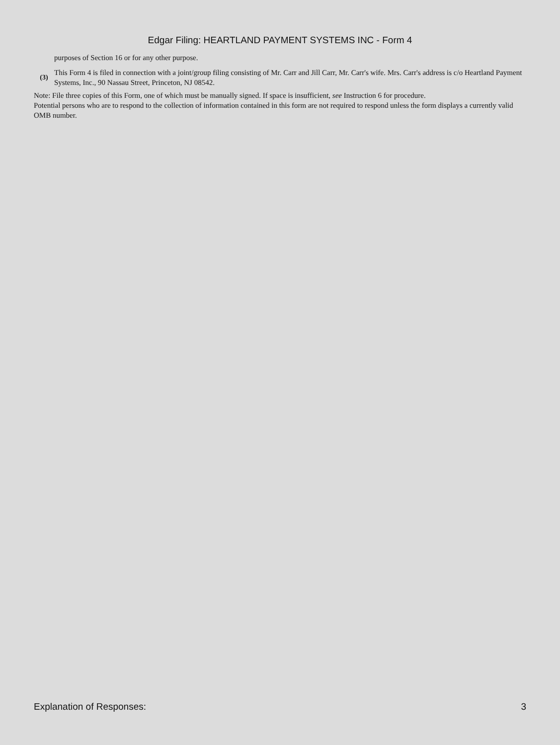Edgar Filing: HEARTLAND PAYMENT SYSTEMS INC - Form 4
purposes of Section 16 or for any other purpose.
(3)
This Form 4 is filed in connection with a joint/group filing consisting of Mr. Carr and Jill Carr, Mr. Carr's wife. Mrs. Carr's address is c/o Heartland Payment Systems, Inc., 90 Nassau Street, Princeton, NJ 08542.
Note: File three copies of this Form, one of which must be manually signed. If space is insufficient, see Instruction 6 for procedure.
Potential persons who are to respond to the collection of information contained in this form are not required to respond unless the form displays a currently valid OMB number.
Explanation of Responses: 3